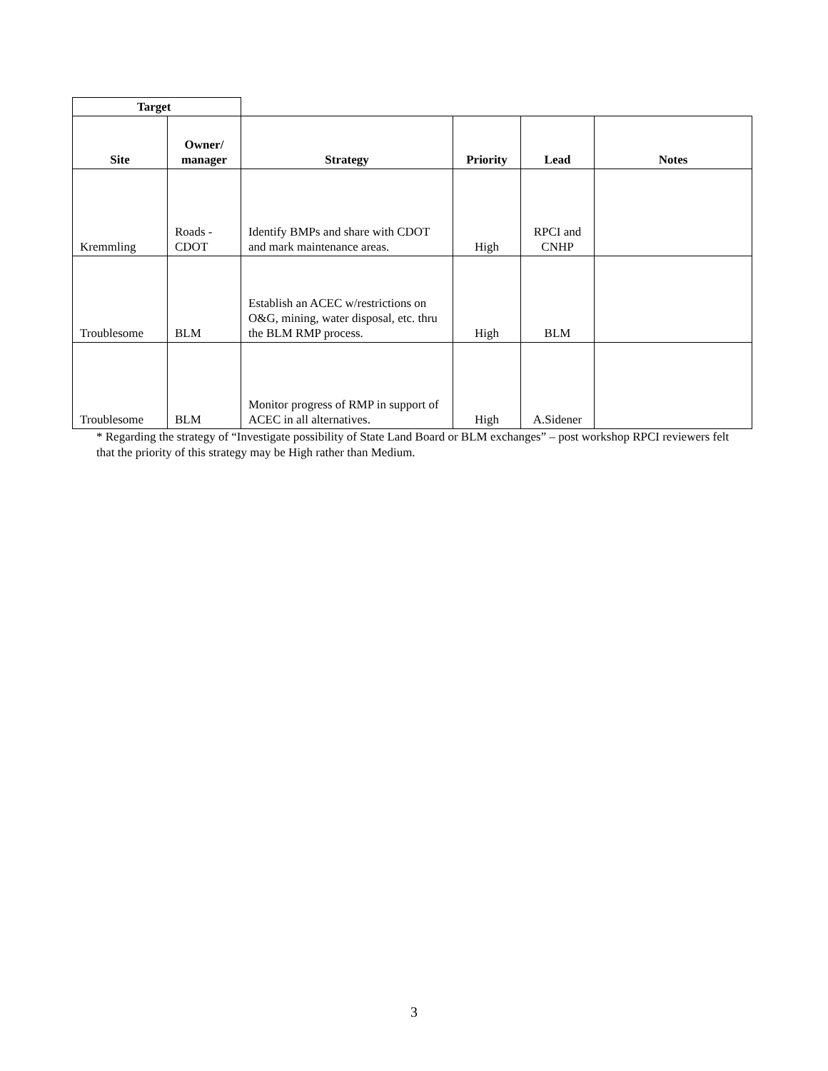| Target | | | | | |
| Site | Owner/ manager | Strategy | Priority | Lead | Notes |
| Kremmling | Roads - CDOT | Identify BMPs and share with CDOT and mark maintenance areas. | High | RPCI and CNHP | |
| Troublesome | BLM | Establish an ACEC w/restrictions on O&G, mining, water disposal, etc. thru the BLM RMP process. | High | BLM | |
| Troublesome | BLM | Monitor progress of RMP in support of ACEC in all alternatives. | High | A.Sidener | |
* Regarding the strategy of “Investigate possibility of State Land Board or BLM exchanges” – post workshop RPCI reviewers felt that the priority of this strategy may be High rather than Medium.
3